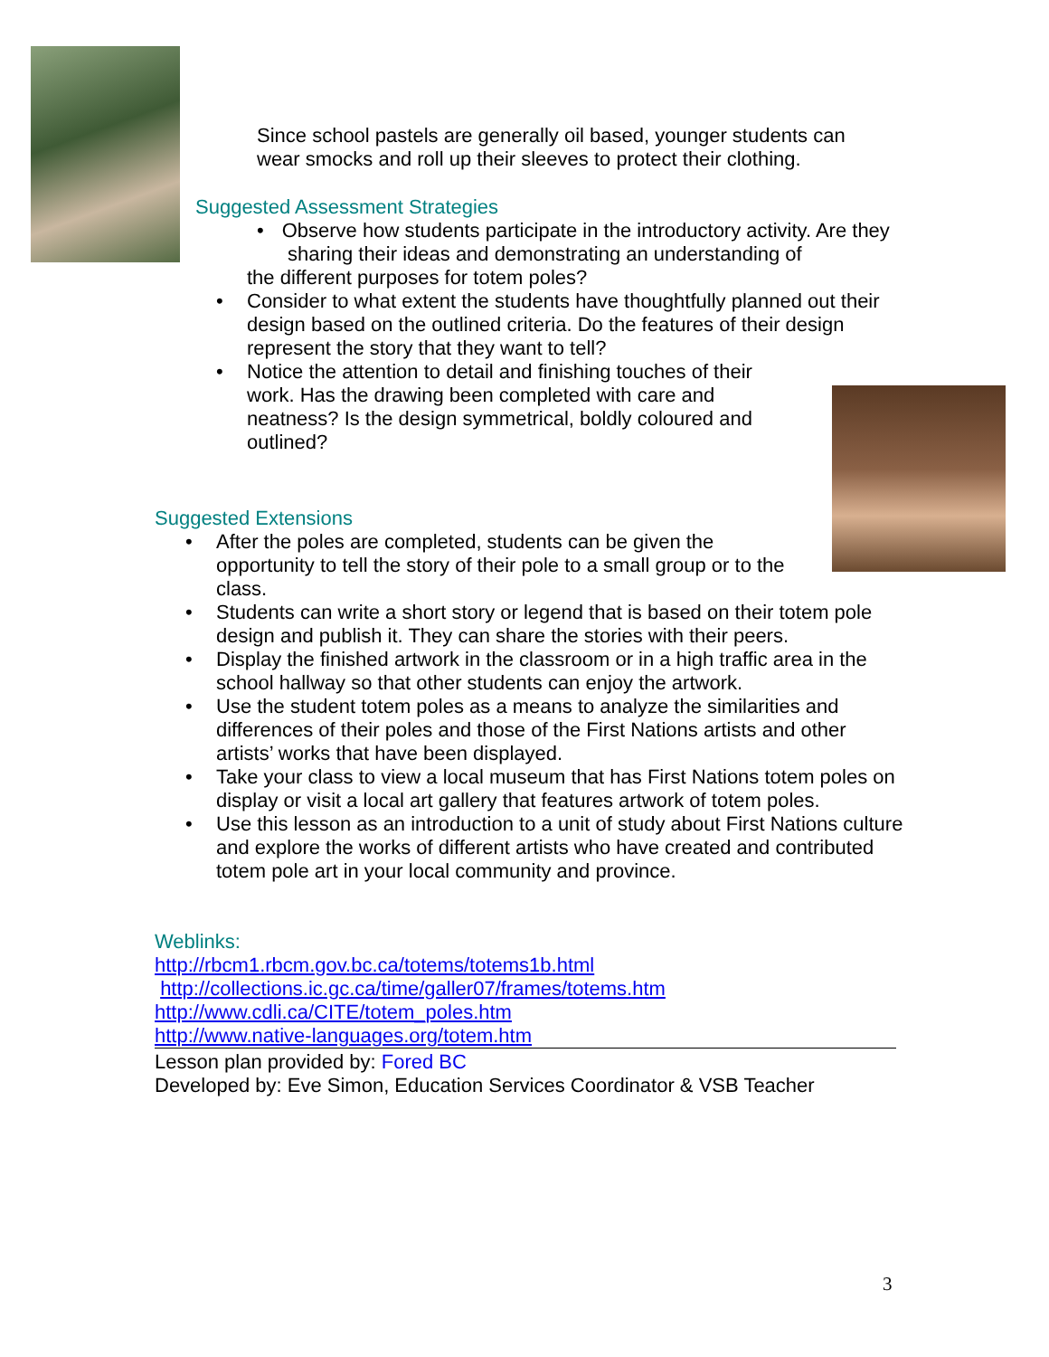Since school pastels are generally oil based, younger students can wear smocks and roll up their sleeves to protect their clothing.
Suggested Assessment Strategies
• Observe how students participate in the introductory activity. Are they sharing their ideas and demonstrating an understanding of
the different purposes for totem poles?
• Consider to what extent the students have thoughtfully planned out their design based on the outlined criteria. Do the features of their design represent the story that they want to tell?
• Notice the attention to detail and finishing touches of their work. Has the drawing been completed with care and neatness? Is the design symmetrical, boldly coloured and outlined?
Suggested Extensions
• After the poles are completed, students can be given the opportunity to tell the story of their pole to a small group or to the class.
• Students can write a short story or legend that is based on their totem pole design and publish it. They can share the stories with their peers.
• Display the finished artwork in the classroom or in a high traffic area in the school hallway so that other students can enjoy the artwork.
• Use the student totem poles as a means to analyze the similarities and differences of their poles and those of the First Nations artists and other artists’ works that have been displayed.
• Take your class to view a local museum that has First Nations totem poles on display or visit a local art gallery that features artwork of totem poles.
• Use this lesson as an introduction to a unit of study about First Nations culture and explore the works of different artists who have created and contributed totem pole art in your local community and province.
Weblinks:
http://rbcm1.rbcm.gov.bc.ca/totems/totems1b.html
http://collections.ic.gc.ca/time/galler07/frames/totems.htm
http://www.cdli.ca/CITE/totem_poles.htm
http://www.native-languages.org/totem.htm
Lesson plan provided by: Fored BC
Developed by: Eve Simon, Education Services Coordinator & VSB Teacher
3